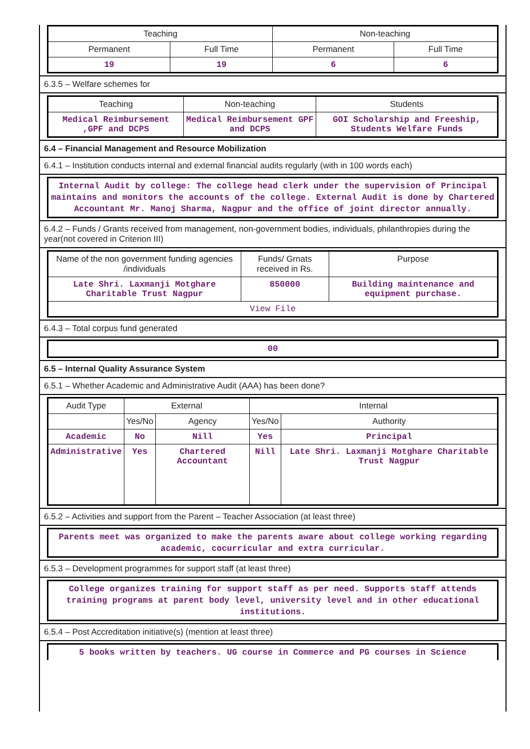| Teaching | | Non-teaching | |
| --- | --- | --- | --- |
| Permanent | Full Time | Permanent | Full Time |
| 19 | 19 | 6 | 6 |
6.3.5 – Welfare schemes for
| Teaching | Non-teaching | Students |
| --- | --- | --- |
| Medical Reimbursement ,GPF and DCPS | Medical Reimbursement GPF and DCPS | GOI Scholarship and Freeship, Students Welfare Funds |
6.4 – Financial Management and Resource Mobilization
6.4.1 – Institution conducts internal and external financial audits regularly (with in 100 words each)
Internal Audit by college: The college head clerk under the supervision of Principal maintains and monitors the accounts of the college. External Audit is done by Chartered Accountant Mr. Manoj Sharma, Nagpur and the office of joint director annually.
6.4.2 – Funds / Grants received from management, non-government bodies, individuals, philanthropies during the year(not covered in Criterion III)
| Name of the non government funding agencies /individuals | Funds/ Grnats received in Rs. | Purpose |
| --- | --- | --- |
| Late Shri. Laxmanji Motghare Charitable Trust Nagpur | 850000 | Building maintenance and equipment purchase. |
| View File | | |
6.4.3 – Total corpus fund generated
00
6.5 – Internal Quality Assurance System
6.5.1 – Whether Academic and Administrative Audit (AAA) has been done?
| Audit Type | External | | Internal | |
| --- | --- | --- | --- | --- |
| | Yes/No | Agency | Yes/No | Authority |
| Academic | No | Nill | Yes | Principal |
| Administrative | Yes | Chartered Accountant | Nill | Late Shri. Laxmanji Motghare Charitable Trust Nagpur |
6.5.2 – Activities and support from the Parent – Teacher Association (at least three)
Parents meet was organized to make the parents aware about college working regarding academic, cocurricular and extra curricular.
6.5.3 – Development programmes for support staff (at least three)
College organizes training for support staff as per need. Supports staff attends training programs at parent body level, university level and in other educational institutions.
6.5.4 – Post Accreditation initiative(s) (mention at least three)
5 books written by teachers. UG course in Commerce and PG courses in Science